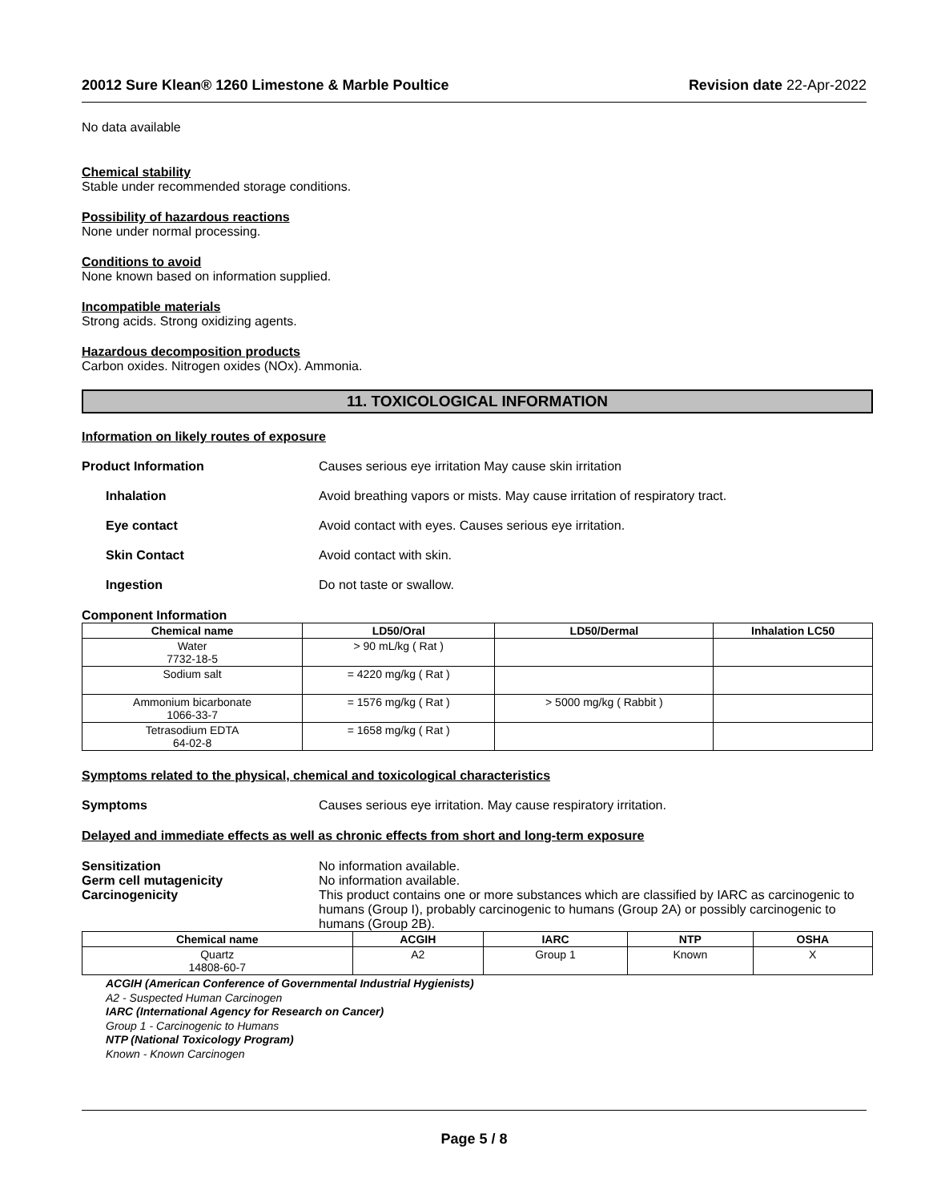20012 Sure Klean® 1260 Limestone & Marble Poultice Revision date 22-Apr-2022
No data available
Chemical stability
Stable under recommended storage conditions.
Possibility of hazardous reactions
None under normal processing.
Conditions to avoid
None known based on information supplied.
Incompatible materials
Strong acids. Strong oxidizing agents.
Hazardous decomposition products
Carbon oxides. Nitrogen oxides (NOx). Ammonia.
11. TOXICOLOGICAL INFORMATION
Information on likely routes of exposure
Product Information Causes serious eye irritation May cause skin irritation
Inhalation Avoid breathing vapors or mists. May cause irritation of respiratory tract.
Eye contact Avoid contact with eyes. Causes serious eye irritation.
Skin Contact Avoid contact with skin.
Ingestion Do not taste or swallow.
Component Information
| Chemical name | LD50/Oral | LD50/Dermal | Inhalation LC50 |
| --- | --- | --- | --- |
| Water 7732-18-5 | > 90 mL/kg ( Rat ) | | |
| Sodium salt | = 4220 mg/kg ( Rat ) | | |
| Ammonium bicarbonate 1066-33-7 | = 1576 mg/kg ( Rat ) | > 5000 mg/kg ( Rabbit ) | |
| Tetrasodium EDTA 64-02-8 | = 1658 mg/kg ( Rat ) | | |
Symptoms related to the physical, chemical and toxicological characteristics
Symptoms Causes serious eye irritation. May cause respiratory irritation.
Delayed and immediate effects as well as chronic effects from short and long-term exposure
Sensitization No information available.
Germ cell mutagenicity No information available.
Carcinogenicity This product contains one or more substances which are classified by IARC as carcinogenic to humans (Group I), probably carcinogenic to humans (Group 2A) or possibly carcinogenic to humans (Group 2B).
| Chemical name | ACGIH | IARC | NTP | OSHA |
| --- | --- | --- | --- | --- |
| Quartz 14808-60-7 | A2 | Group 1 | Known | X |
ACGIH (American Conference of Governmental Industrial Hygienists)
A2 - Suspected Human Carcinogen
IARC (International Agency for Research on Cancer)
Group 1 - Carcinogenic to Humans
NTP (National Toxicology Program)
Known - Known Carcinogen
Page 5 / 8